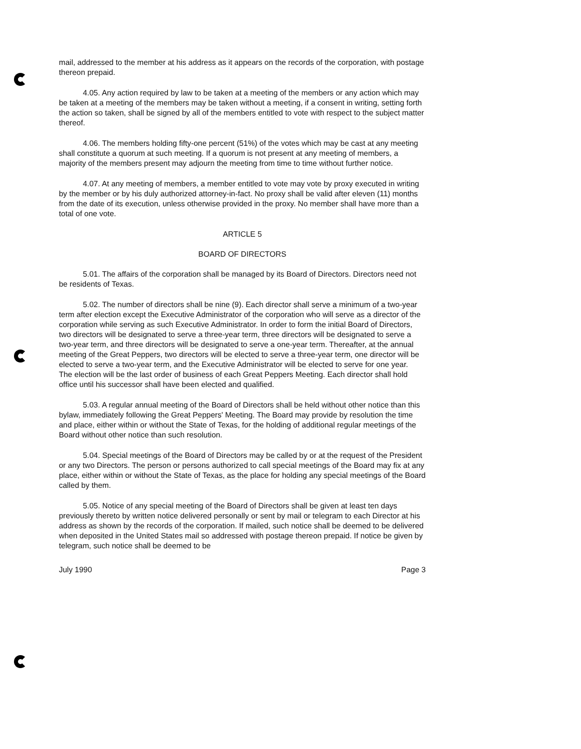mail, addressed to the member at his address as it appears on the records of the corporation, with postage thereon prepaid.
4.05. Any action required by law to be taken at a meeting of the members or any action which may be taken at a meeting of the members may be taken without a meeting, if a consent in writing, setting forth the action so taken, shall be signed by all of the members entitled to vote with respect to the subject matter thereof.
4.06. The members holding fifty-one percent (51%) of the votes which may be cast at any meeting shall constitute a quorum at such meeting. If a quorum is not present at any meeting of members, a majority of the members present may adjourn the meeting from time to time without further notice.
4.07. At any meeting of members, a member entitled to vote may vote by proxy executed in writing by the member or by his duly authorized attorney-in-fact. No proxy shall be valid after eleven (11) months from the date of its execution, unless otherwise provided in the proxy. No member shall have more than a total of one vote.
ARTICLE 5
BOARD OF DIRECTORS
5.01. The affairs of the corporation shall be managed by its Board of Directors. Directors need not be residents of Texas.
5.02. The number of directors shall be nine (9). Each director shall serve a minimum of a two-year term after election except the Executive Administrator of the corporation who will serve as a director of the corporation while serving as such Executive Administrator. In order to form the initial Board of Directors, two directors will be designated to serve a three-year term, three directors will be designated to serve a two-year term, and three directors will be designated to serve a one-year term. Thereafter, at the annual meeting of the Great Peppers, two directors will be elected to serve a three-year term, one director will be elected to serve a two-year term, and the Executive Administrator will be elected to serve for one year.
The election will be the last order of business of each Great Peppers Meeting. Each director shall hold office until his successor shall have been elected and qualified.
5.03. A regular annual meeting of the Board of Directors shall be held without other notice than this bylaw, immediately following the Great Peppers' Meeting. The Board may provide by resolution the time and place, either within or without the State of Texas, for the holding of additional regular meetings of the Board without other notice than such resolution.
5.04. Special meetings of the Board of Directors may be called by or at the request of the President or any two Directors. The person or persons authorized to call special meetings of the Board may fix at any place, either within or without the State of Texas, as the place for holding any special meetings of the Board called by them.
5.05. Notice of any special meeting of the Board of Directors shall be given at least ten days previously thereto by written notice delivered personally or sent by mail or telegram to each Director at his address as shown by the records of the corporation. If mailed, such notice shall be deemed to be delivered when deposited in the United States mail so addressed with postage thereon prepaid. If notice be given by telegram, such notice shall be deemed to be
July 1990 Page 3